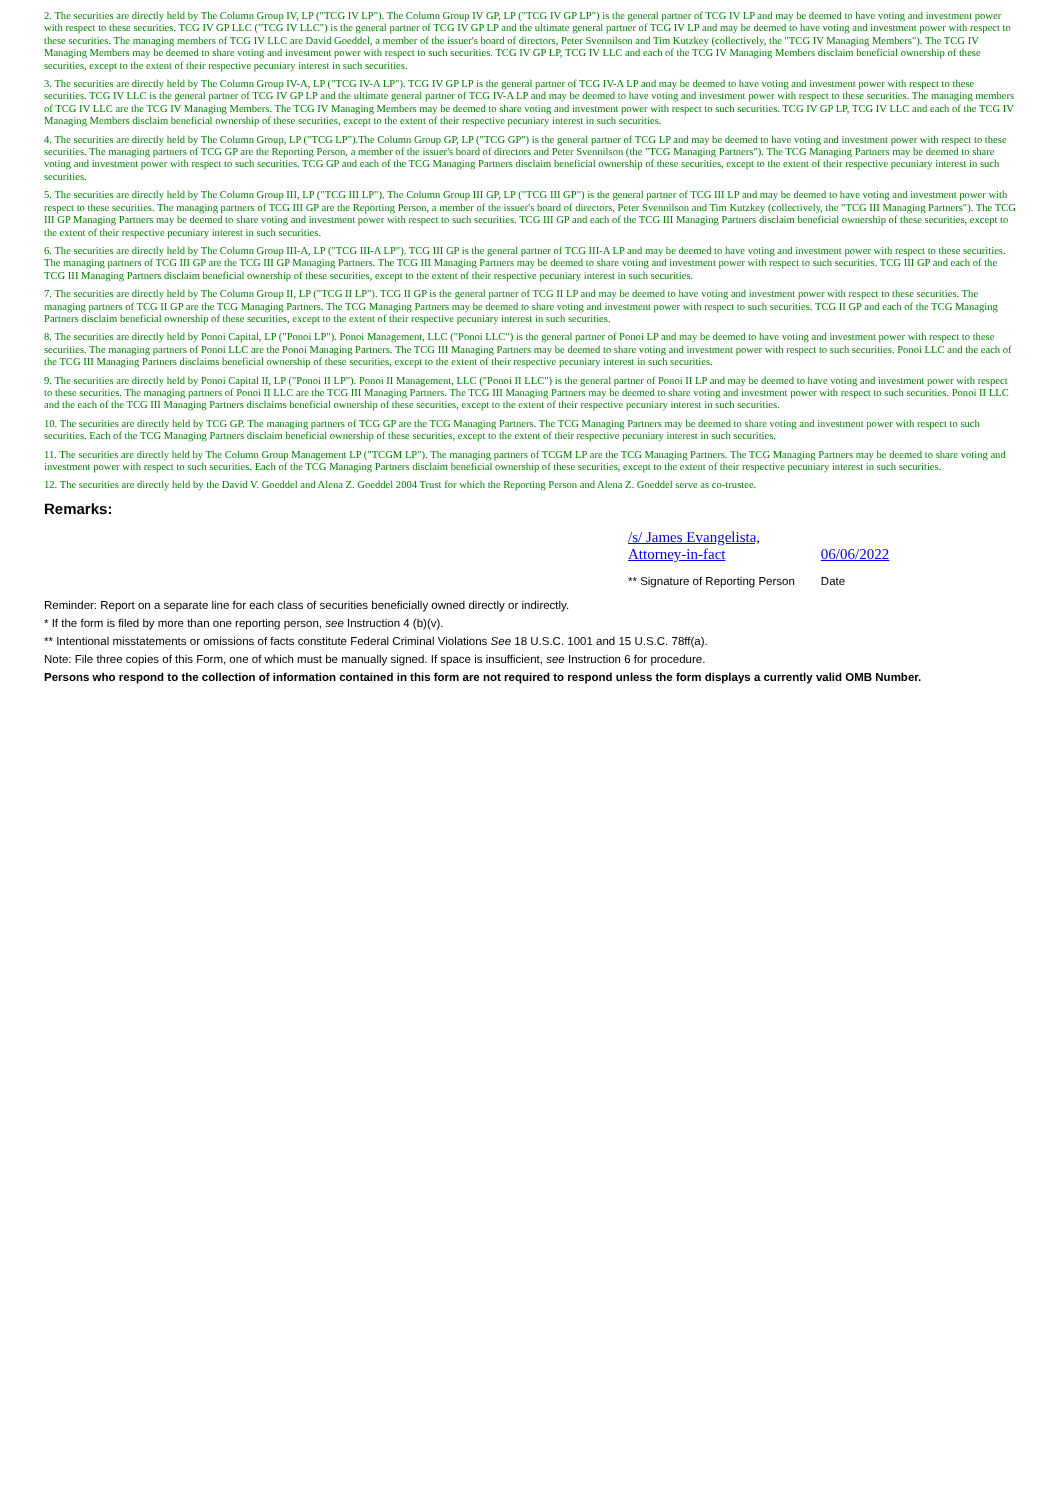2. The securities are directly held by The Column Group IV, LP ("TCG IV LP"). The Column Group IV GP, LP ("TCG IV GP LP") is the general partner of TCG IV LP and may be deemed to have voting and investment power with respect to these securities. TCG IV GP LLC ("TCG IV LLC") is the general partner of TCG IV GP LP and the ultimate general partner of TCG IV LP and may be deemed to have voting and investment power with respect to these securities. The managing members of TCG IV LLC are David Goeddel, a member of the issuer's board of directors, Peter Svennilson and Tim Kutzkey (collectively, the "TCG IV Managing Members"). The TCG IV Managing Members may be deemed to share voting and investment power with respect to such securities. TCG IV GP LP, TCG IV LLC and each of the TCG IV Managing Members disclaim beneficial ownership of these securities, except to the extent of their respective pecuniary interest in such securities.
3. The securities are directly held by The Column Group IV-A, LP ("TCG IV-A LP"). TCG IV GP LP is the general partner of TCG IV-A LP and may be deemed to have voting and investment power with respect to these securities. TCG IV LLC is the general partner of TCG IV GP LP and the ultimate general partner of TCG IV-A LP and may be deemed to have voting and investment power with respect to these securities. The managing members of TCG IV LLC are the TCG IV Managing Members. The TCG IV Managing Members may be deemed to share voting and investment power with respect to such securities. TCG IV GP LP, TCG IV LLC and each of the TCG IV Managing Members disclaim beneficial ownership of these securities, except to the extent of their respective pecuniary interest in such securities.
4. The securities are directly held by The Column Group, LP ("TCG LP").The Column Group GP, LP ("TCG GP") is the general partner of TCG LP and may be deemed to have voting and investment power with respect to these securities. The managing partners of TCG GP are the Reporting Person, a member of the issuer's board of directors and Peter Svennilson (the "TCG Managing Partners"). The TCG Managing Partners may be deemed to share voting and investment power with respect to such securities. TCG GP and each of the TCG Managing Partners disclaim beneficial ownership of these securities, except to the extent of their respective pecuniary interest in such securities.
5. The securities are directly held by The Column Group III, LP ("TCG III LP"). The Column Group III GP, LP ("TCG III GP") is the general partner of TCG III LP and may be deemed to have voting and investment power with respect to these securities. The managing partners of TCG III GP are the Reporting Person, a member of the issuer's board of directors, Peter Svennilson and Tim Kutzkey (collectively, the "TCG III Managing Partners"). The TCG III GP Managing Partners may be deemed to share voting and investment power with respect to such securities. TCG III GP and each of the TCG III Managing Partners disclaim beneficial ownership of these securities, except to the extent of their respective pecuniary interest in such securities.
6. The securities are directly held by The Column Group III-A, LP ("TCG III-A LP"). TCG III GP is the general partner of TCG III-A LP and may be deemed to have voting and investment power with respect to these securities. The managing partners of TCG III GP are the TCG III GP Managing Partners. The TCG III Managing Partners may be deemed to share voting and investment power with respect to such securities. TCG III GP and each of the TCG III Managing Partners disclaim beneficial ownership of these securities, except to the extent of their respective pecuniary interest in such securities.
7. The securities are directly held by The Column Group II, LP ("TCG II LP"). TCG II GP is the general partner of TCG II LP and may be deemed to have voting and investment power with respect to these securities. The managing partners of TCG II GP are the TCG Managing Partners. The TCG Managing Partners may be deemed to share voting and investment power with respect to such securities. TCG II GP and each of the TCG Managing Partners disclaim beneficial ownership of these securities, except to the extent of their respective pecuniary interest in such securities.
8. The securities are directly held by Ponoi Capital, LP ("Ponoi LP"). Ponoi Management, LLC ("Ponoi LLC") is the general partner of Ponoi LP and may be deemed to have voting and investment power with respect to these securities. The managing partners of Ponoi LLC are the Ponoi Managing Partners. The TCG III Managing Partners may be deemed to share voting and investment power with respect to such securities. Ponoi LLC and the each of the TCG III Managing Partners disclaims beneficial ownership of these securities, except to the extent of their respective pecuniary interest in such securities.
9. The securities are directly held by Ponoi Capital II, LP ("Ponoi II LP"). Ponoi II Management, LLC ("Ponoi II LLC") is the general partner of Ponoi II LP and may be deemed to have voting and investment power with respect to these securities. The managing partners of Ponoi II LLC are the TCG III Managing Partners. The TCG III Managing Partners may be deemed to share voting and investment power with respect to such securities. Ponoi II LLC and the each of the TCG III Managing Partners disclaims beneficial ownership of these securities, except to the extent of their respective pecuniary interest in such securities.
10. The securities are directly held by TCG GP. The managing partners of TCG GP are the TCG Managing Partners. The TCG Managing Partners may be deemed to share voting and investment power with respect to such securities. Each of the TCG Managing Partners disclaim beneficial ownership of these securities, except to the extent of their respective pecuniary interest in such securities.
11. The securities are directly held by The Column Group Management LP ("TCGM LP"). The managing partners of TCGM LP are the TCG Managing Partners. The TCG Managing Partners may be deemed to share voting and investment power with respect to such securities. Each of the TCG Managing Partners disclaim beneficial ownership of these securities, except to the extent of their respective pecuniary interest in such securities.
12. The securities are directly held by the David V. Goeddel and Alena Z. Goeddel 2004 Trust for which the Reporting Person and Alena Z. Goeddel serve as co-trustee.
Remarks:
| /s/ James Evangelista, Attorney-in-fact | 06/06/2022 |
| ** Signature of Reporting Person | Date |
Reminder: Report on a separate line for each class of securities beneficially owned directly or indirectly.
* If the form is filed by more than one reporting person, see Instruction 4 (b)(v).
** Intentional misstatements or omissions of facts constitute Federal Criminal Violations See 18 U.S.C. 1001 and 15 U.S.C. 78ff(a).
Note: File three copies of this Form, one of which must be manually signed. If space is insufficient, see Instruction 6 for procedure.
Persons who respond to the collection of information contained in this form are not required to respond unless the form displays a currently valid OMB Number.